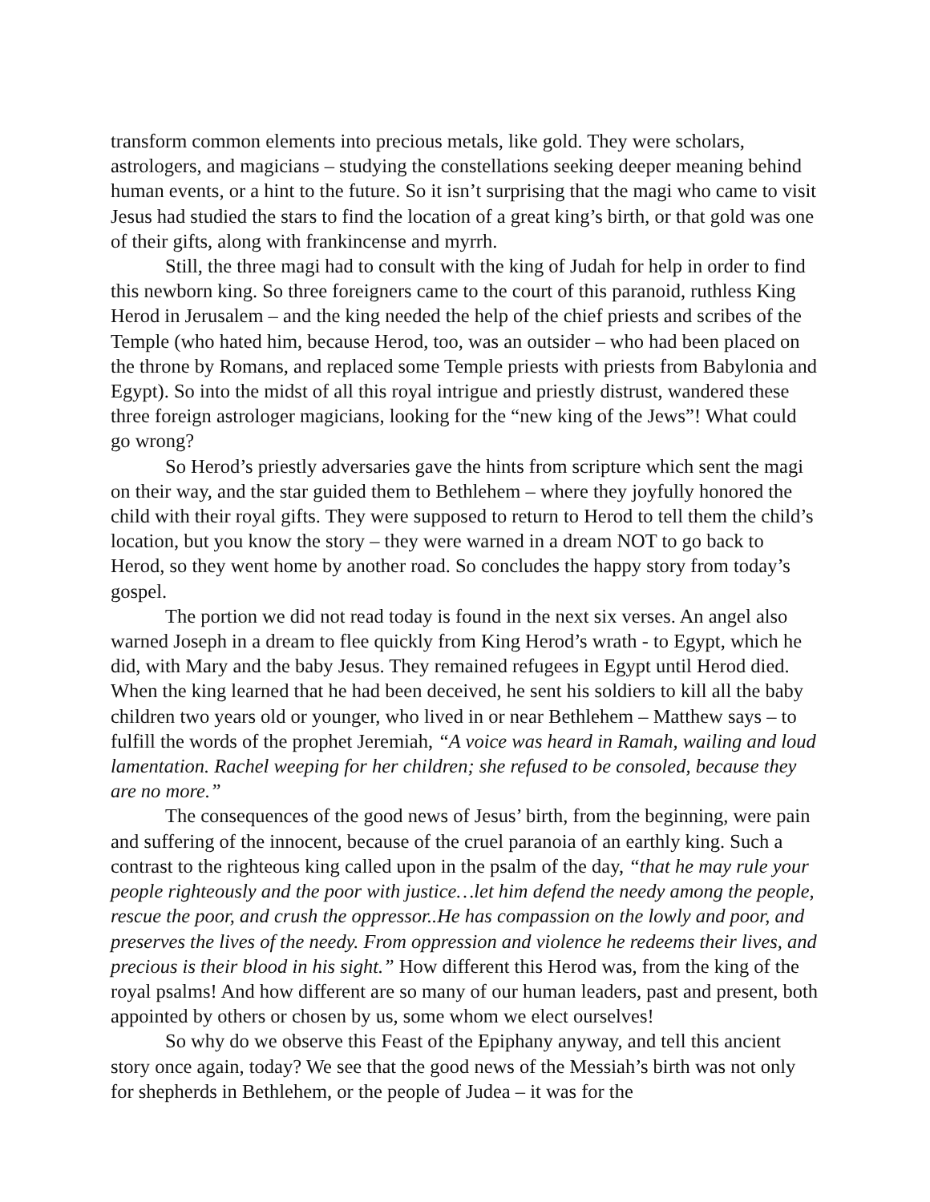transform common elements into precious metals, like gold. They were scholars, astrologers, and magicians – studying the constellations seeking deeper meaning behind human events, or a hint to the future. So it isn’t surprising that the magi who came to visit Jesus had studied the stars to find the location of a great king’s birth, or that gold was one of their gifts, along with frankincense and myrrh.
Still, the three magi had to consult with the king of Judah for help in order to find this newborn king. So three foreigners came to the court of this paranoid, ruthless King Herod in Jerusalem – and the king needed the help of the chief priests and scribes of the Temple (who hated him, because Herod, too, was an outsider – who had been placed on the throne by Romans, and replaced some Temple priests with priests from Babylonia and Egypt). So into the midst of all this royal intrigue and priestly distrust, wandered these three foreign astrologer magicians, looking for the “new king of the Jews”! What could go wrong?
So Herod’s priestly adversaries gave the hints from scripture which sent the magi on their way, and the star guided them to Bethlehem – where they joyfully honored the child with their royal gifts. They were supposed to return to Herod to tell them the child’s location, but you know the story – they were warned in a dream NOT to go back to Herod, so they went home by another road. So concludes the happy story from today’s gospel.
The portion we did not read today is found in the next six verses. An angel also warned Joseph in a dream to flee quickly from King Herod’s wrath - to Egypt, which he did, with Mary and the baby Jesus. They remained refugees in Egypt until Herod died. When the king learned that he had been deceived, he sent his soldiers to kill all the baby children two years old or younger, who lived in or near Bethlehem – Matthew says – to fulfill the words of the prophet Jeremiah, “A voice was heard in Ramah, wailing and loud lamentation. Rachel weeping for her children; she refused to be consoled, because they are no more.”
The consequences of the good news of Jesus’ birth, from the beginning, were pain and suffering of the innocent, because of the cruel paranoia of an earthly king. Such a contrast to the righteous king called upon in the psalm of the day, “that he may rule your people righteously and the poor with justice…let him defend the needy among the people, rescue the poor, and crush the oppressor..He has compassion on the lowly and poor, and preserves the lives of the needy. From oppression and violence he redeems their lives, and precious is their blood in his sight.” How different this Herod was, from the king of the royal psalms! And how different are so many of our human leaders, past and present, both appointed by others or chosen by us, some whom we elect ourselves!
So why do we observe this Feast of the Epiphany anyway, and tell this ancient story once again, today? We see that the good news of the Messiah’s birth was not only for shepherds in Bethlehem, or the people of Judea – it was for the